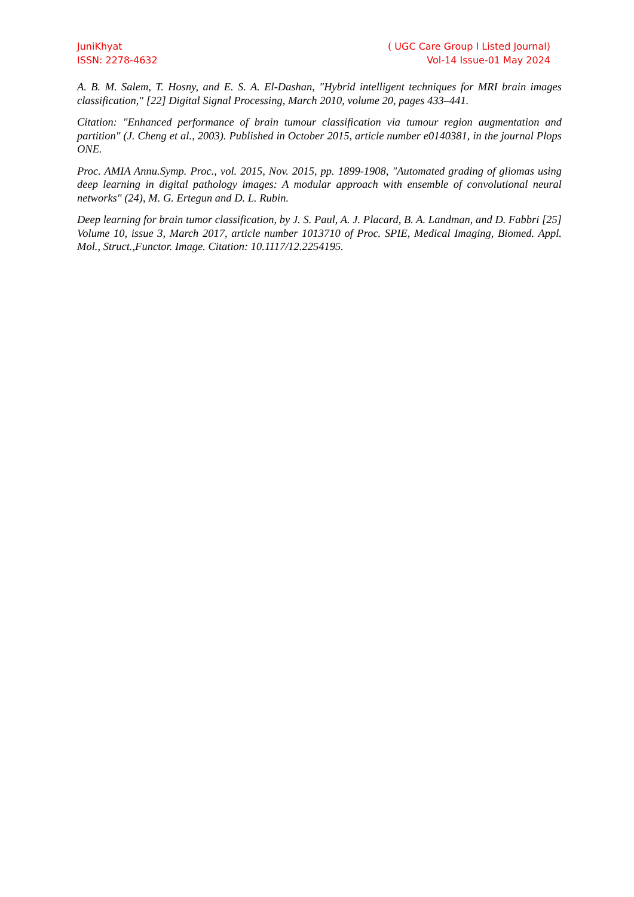JuniKhyat
ISSN: 2278-4632
( UGC Care Group I Listed Journal)
Vol-14 Issue-01 May 2024
A. B. M. Salem, T. Hosny, and E. S. A. El-Dashan, "Hybrid intelligent techniques for MRI brain images classification," [22] Digital Signal Processing, March 2010, volume 20, pages 433–441.
Citation: "Enhanced performance of brain tumour classification via tumour region augmentation and partition" (J. Cheng et al., 2003). Published in October 2015, article number e0140381, in the journal Plops ONE.
Proc. AMIA Annu.Symp. Proc., vol. 2015, Nov. 2015, pp. 1899-1908, "Automated grading of gliomas using deep learning in digital pathology images: A modular approach with ensemble of convolutional neural networks" (24), M. G. Ertegun and D. L. Rubin.
Deep learning for brain tumor classification, by J. S. Paul, A. J. Placard, B. A. Landman, and D. Fabbri [25] Volume 10, issue 3, March 2017, article number 1013710 of Proc. SPIE, Medical Imaging, Biomed. Appl. Mol., Struct.,Functor. Image. Citation: 10.1117/12.2254195.